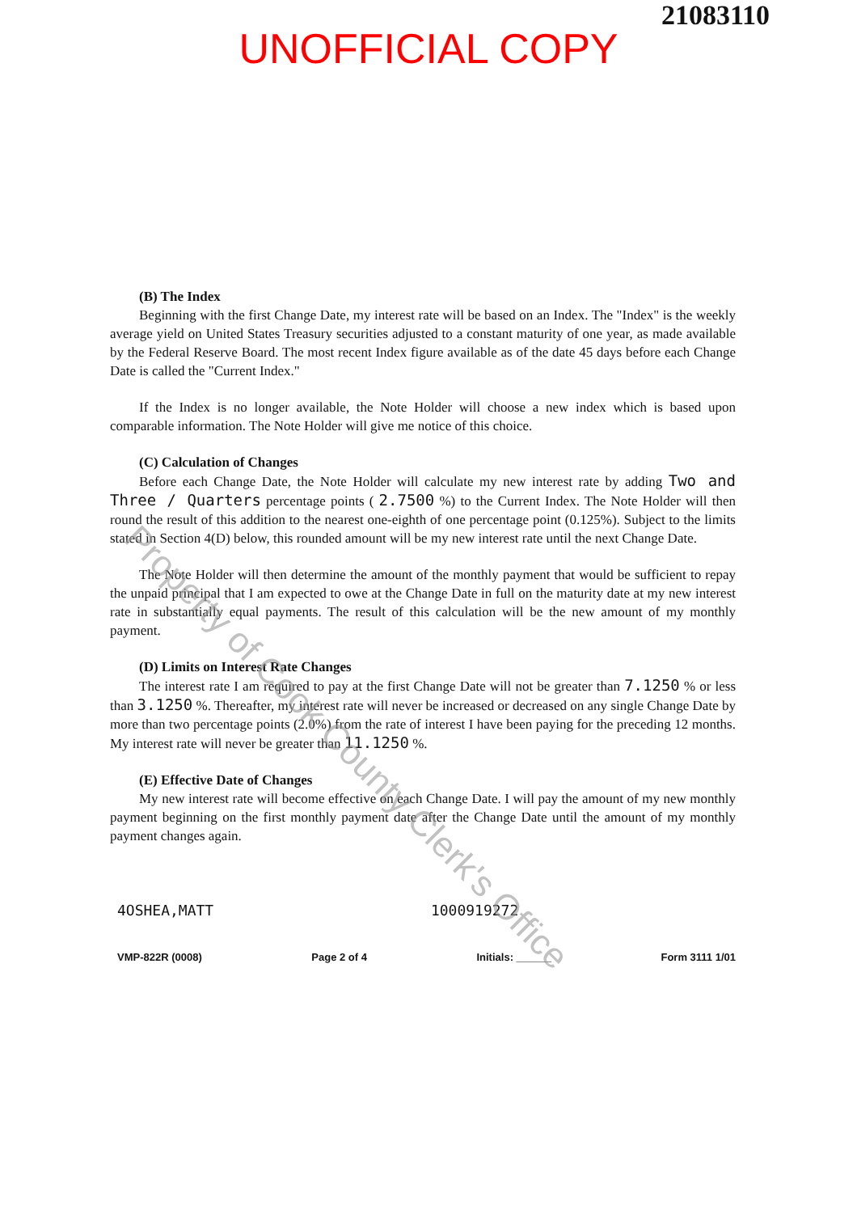21083110
UNOFFICIAL COPY
(B) The Index
Beginning with the first Change Date, my interest rate will be based on an Index. The "Index" is the weekly average yield on United States Treasury securities adjusted to a constant maturity of one year, as made available by the Federal Reserve Board. The most recent Index figure available as of the date 45 days before each Change Date is called the "Current Index."
If the Index is no longer available, the Note Holder will choose a new index which is based upon comparable information. The Note Holder will give me notice of this choice.
(C) Calculation of Changes
Before each Change Date, the Note Holder will calculate my new interest rate by adding Two and Three / Quarters percentage points ( 2.7500 %) to the Current Index. The Note Holder will then round the result of this addition to the nearest one-eighth of one percentage point (0.125%). Subject to the limits stated in Section 4(D) below, this rounded amount will be my new interest rate until the next Change Date.
The Note Holder will then determine the amount of the monthly payment that would be sufficient to repay the unpaid principal that I am expected to owe at the Change Date in full on the maturity date at my new interest rate in substantially equal payments. The result of this calculation will be the new amount of my monthly payment.
(D) Limits on Interest Rate Changes
The interest rate I am required to pay at the first Change Date will not be greater than 7.1250 % or less than 3.1250 %. Thereafter, my interest rate will never be increased or decreased on any single Change Date by more than two percentage points (2.0%) from the rate of interest I have been paying for the preceding 12 months. My interest rate will never be greater than 11.1250 %.
(E) Effective Date of Changes
My new interest rate will become effective on each Change Date. I will pay the amount of my new monthly payment beginning on the first monthly payment date after the Change Date until the amount of my monthly payment changes again.
4OSHEA,MATT 1000919272
VMP-822R (0008) Page 2 of 4 Initials: ______ Form 3111 1/01
Property of Cook County Clerk's Office